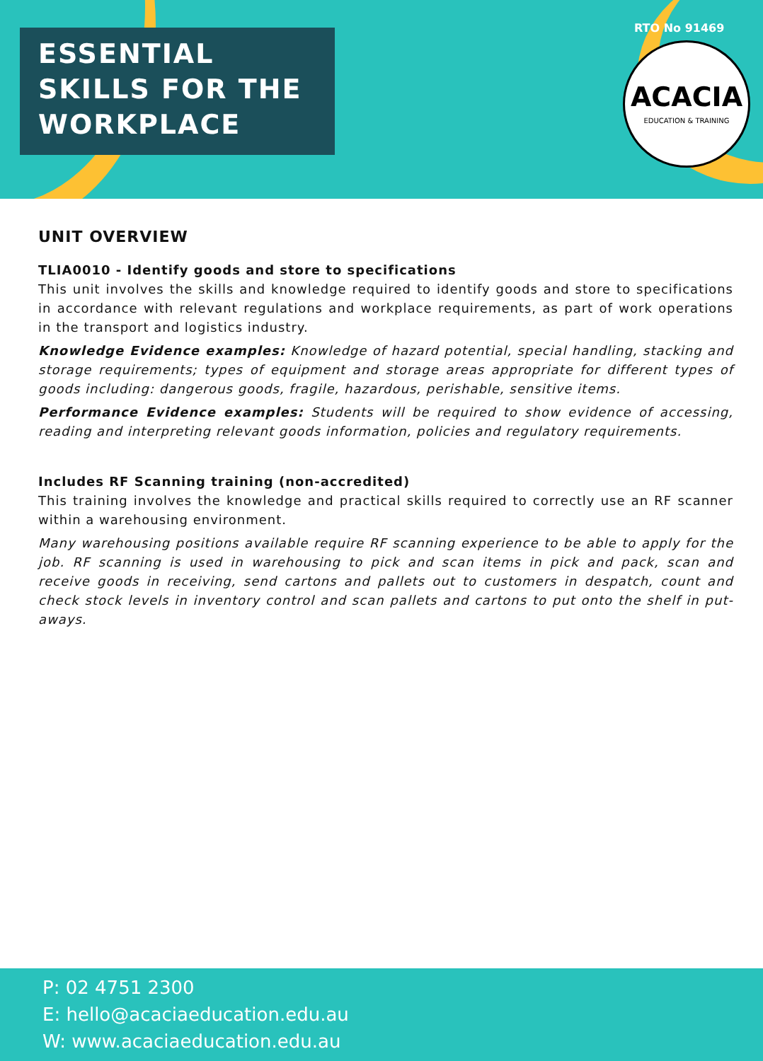ESSENTIAL
SKILLS FOR THE
WORKPLACE
RTO No 91469
ACACIA
EDUCATION & TRAINING
UNIT OVERVIEW
TLIA0010 - Identify goods and store to specifications
This unit involves the skills and knowledge required to identify goods and store to specifications in accordance with relevant regulations and workplace requirements, as part of work operations in the transport and logistics industry.
Knowledge Evidence examples: Knowledge of hazard potential, special handling, stacking and storage requirements; types of equipment and storage areas appropriate for different types of goods including: dangerous goods, fragile, hazardous, perishable, sensitive items.
Performance Evidence examples: Students will be required to show evidence of accessing, reading and interpreting relevant goods information, policies and regulatory requirements.
Includes RF Scanning training (non-accredited)
This training involves the knowledge and practical skills required to correctly use an RF scanner within a warehousing environment.
Many warehousing positions available require RF scanning experience to be able to apply for the job. RF scanning is used in warehousing to pick and scan items in pick and pack, scan and receive goods in receiving, send cartons and pallets out to customers in despatch, count and check stock levels in inventory control and scan pallets and cartons to put onto the shelf in put-aways.
P: 02 4751 2300
E: hello@acaciaeducation.edu.au
W: www.acaciaeducation.edu.au